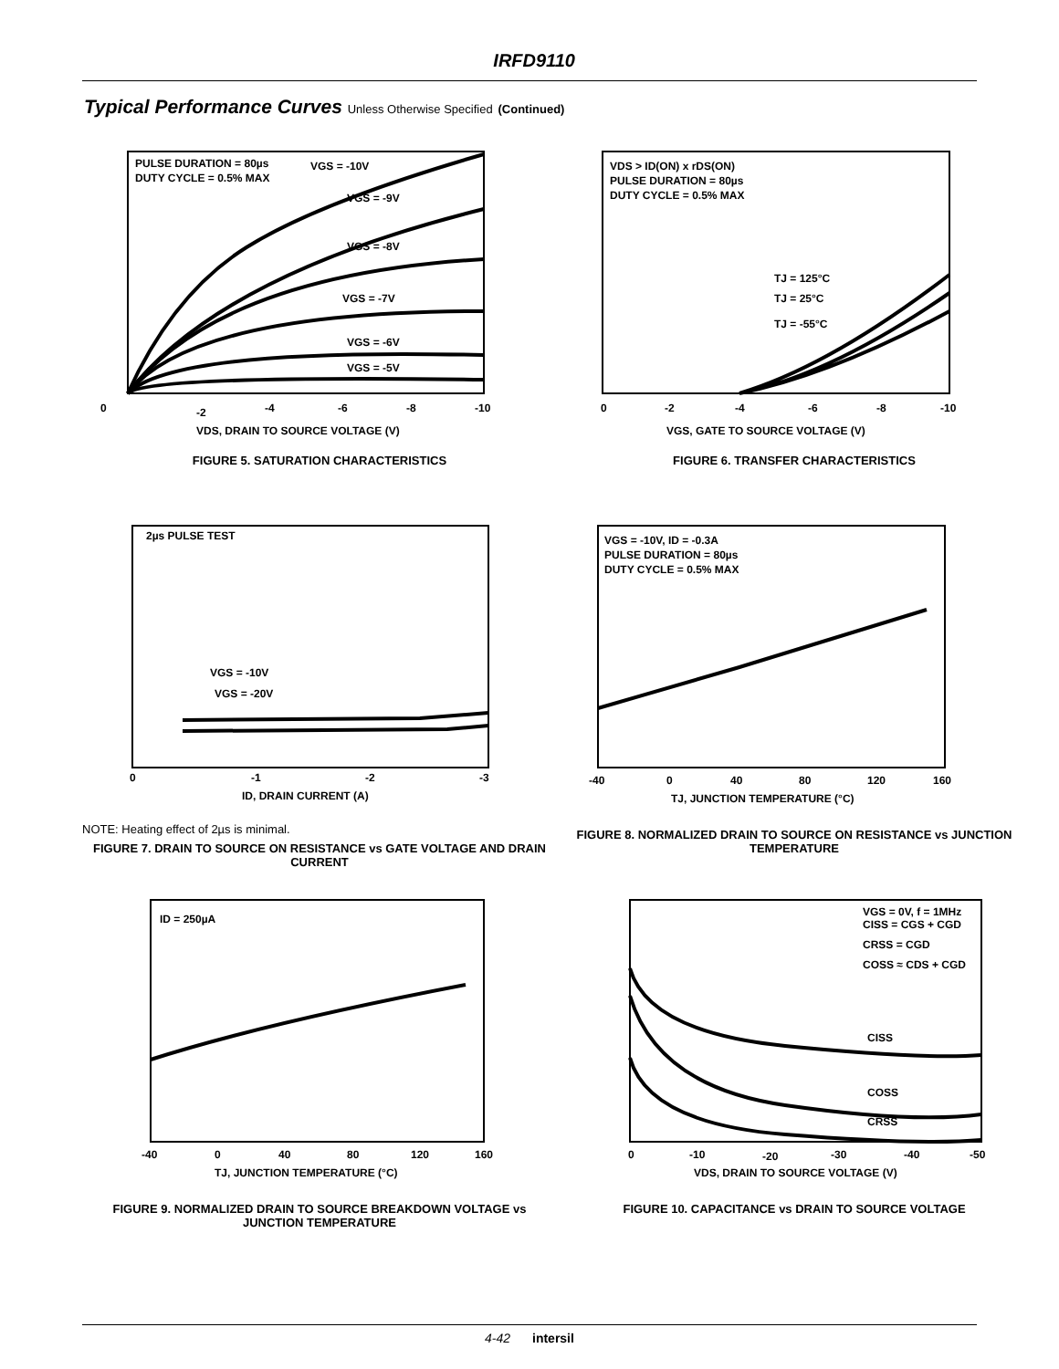IRFD9110
Typical Performance Curves Unless Otherwise Specified (Continued)
PULSE DURATION = 80µs
DUTY CYCLE = 0.5% MAX
VGS = -10V
VGS = -9V
VGS = -8V
VGS = -7V
VGS = -6V
VGS = -5V
0
-2
-4
-6
-8
-10
VDS, DRAIN TO SOURCE VOLTAGE (V)
FIGURE 5. SATURATION CHARACTERISTICS
VDS > ID(ON) x rDS(ON)
PULSE DURATION = 80µs
DUTY CYCLE = 0.5% MAX
TJ = 125°C
TJ = 25°C
TJ = -55°C
0
-2
-4
-6
-8
-10
VGS, GATE TO SOURCE VOLTAGE (V)
FIGURE 6. TRANSFER CHARACTERISTICS
2µs PULSE TEST
VGS = -10V
VGS = -20V
0
-1
-2
-3
ID, DRAIN CURRENT (A)
NOTE: Heating effect of 2µs is minimal.
FIGURE 7. DRAIN TO SOURCE ON RESISTANCE vs GATE VOLTAGE AND DRAIN CURRENT
VGS = -10V, ID = -0.3A
PULSE DURATION = 80µs
DUTY CYCLE = 0.5% MAX
-40
0
40
80
120
160
TJ, JUNCTION TEMPERATURE (°C)
FIGURE 8. NORMALIZED DRAIN TO SOURCE ON RESISTANCE vs JUNCTION TEMPERATURE
ID = 250µA
-40
0
40
80
120
160
TJ, JUNCTION TEMPERATURE (°C)
FIGURE 9. NORMALIZED DRAIN TO SOURCE BREAKDOWN VOLTAGE vs JUNCTION TEMPERATURE
VGS = 0V, f = 1MHz
CISS = CGS + CGD
CRSS = CGD
COSS ≈ CDS + CGD
CISS
COSS
CRSS
0
-10
-20
-30
-40
-50
VDS, DRAIN TO SOURCE VOLTAGE (V)
FIGURE 10. CAPACITANCE vs DRAIN TO SOURCE VOLTAGE
4-42 intersil